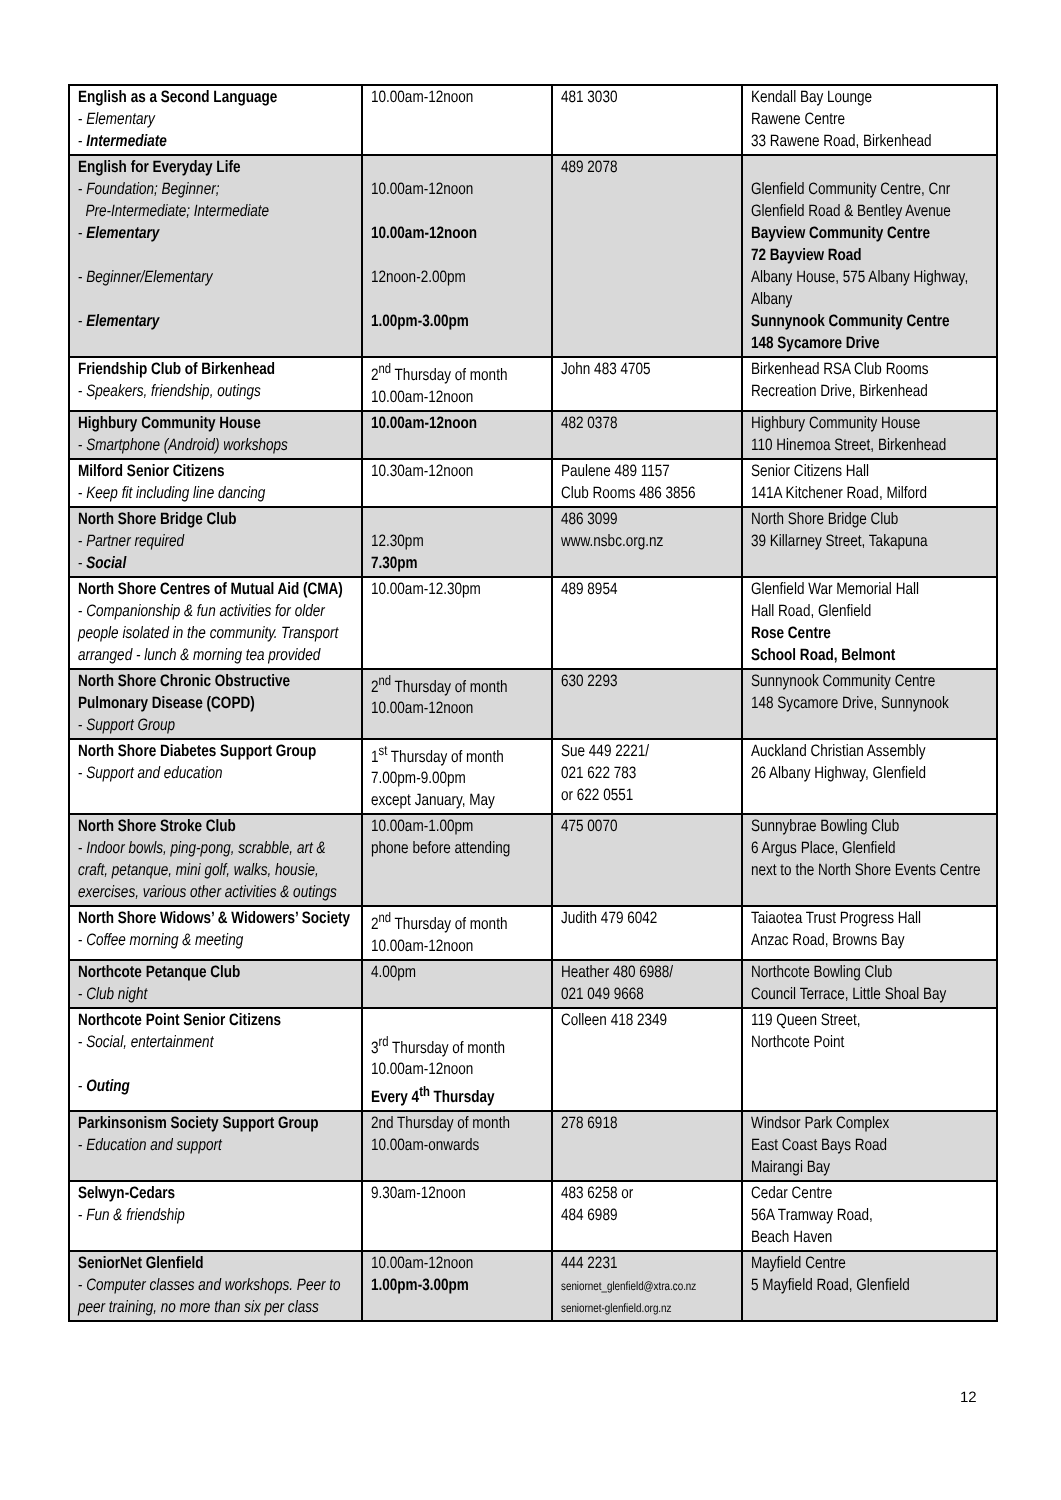| English as a Second Language - Elementary - Intermediate | 10.00am-12noon | 481 3030 | Kendall Bay Lounge Rawene Centre 33 Rawene Road, Birkenhead |
| English for Everyday Life - Foundation; Beginner; Pre-Intermediate; Intermediate - Elementary - Beginner/Elementary - Elementary | 10.00am-12noon 10.00am-12noon 12noon-2.00pm 1.00pm-3.00pm | 489 2078 | Glenfield Community Centre, Cnr Glenfield Road & Bentley Avenue Bayview Community Centre 72 Bayview Road Albany House, 575 Albany Highway, Albany Sunnynook Community Centre 148 Sycamore Drive |
| Friendship Club of Birkenhead - Speakers, friendship, outings | 2<sup>nd</sup> Thursday of month 10.00am-12noon | John 483 4705 | Birkenhead RSA Club Rooms Recreation Drive, Birkenhead |
| Highbury Community House - Smartphone (Android) workshops | 10.00am-12noon | 482 0378 | Highbury Community House 110 Hinemoa Street, Birkenhead |
| Milford Senior Citizens - Keep fit including line dancing | 10.30am-12noon | Paulene 489 1157 Club Rooms 486 3856 | Senior Citizens Hall 141A Kitchener Road, Milford |
| North Shore Bridge Club - Partner required - Social | 12.30pm 7.30pm | 486 3099 www.nsbc.org.nz | North Shore Bridge Club 39 Killarney Street, Takapuna |
| North Shore Centres of Mutual Aid (CMA) - Companionship & fun activities for older people isolated in the community. Transport arranged - lunch & morning tea provided | 10.00am-12.30pm | 489 8954 | Glenfield War Memorial Hall Hall Road, Glenfield Rose Centre School Road, Belmont |
| North Shore Chronic Obstructive Pulmonary Disease (COPD) - Support Group | 2<sup>nd</sup> Thursday of month 10.00am-12noon | 630 2293 | Sunnynook Community Centre 148 Sycamore Drive, Sunnynook |
| North Shore Diabetes Support Group - Support and education | 1<sup>st</sup> Thursday of month 7.00pm-9.00pm except January, May | Sue 449 2221/ 021 622 783 or 622 0551 | Auckland Christian Assembly 26 Albany Highway, Glenfield |
| North Shore Stroke Club - Indoor bowls, ping-pong, scrabble, art & craft, petanque, mini golf, walks, housie, exercises, various other activities & outings | 10.00am-1.00pm phone before attending | 475 0070 | Sunnybrae Bowling Club 6 Argus Place, Glenfield next to the North Shore Events Centre |
| North Shore Widows’ & Widowers’ Society - Coffee morning & meeting | 2<sup>nd</sup> Thursday of month 10.00am-12noon | Judith 479 6042 | Taiaotea Trust Progress Hall Anzac Road, Browns Bay |
| Northcote Petanque Club - Club night | 4.00pm | Heather 480 6988/ 021 049 9668 | Northcote Bowling Club Council Terrace, Little Shoal Bay |
| Northcote Point Senior Citizens - Social, entertainment - Outing | 3<sup>rd</sup> Thursday of month 10.00am-12noon Every 4<sup>th</sup> Thursday | Colleen 418 2349 | 119 Queen Street, Northcote Point |
| Parkinsonism Society Support Group - Education and support | 2nd Thursday of month 10.00am-onwards | 278 6918 | Windsor Park Complex East Coast Bays Road Mairangi Bay |
| Selwyn-Cedars - Fun & friendship | 9.30am-12noon | 483 6258 or 484 6989 | Cedar Centre 56A Tramway Road, Beach Haven |
| SeniorNet Glenfield - Computer classes and workshops. Peer to peer training, no more than six per class | 10.00am-12noon 1.00pm-3.00pm | 444 2231 seniornet_glenfield@xtra.co.nz seniornet-glenfield.org.nz | Mayfield Centre 5 Mayfield Road, Glenfield |
12